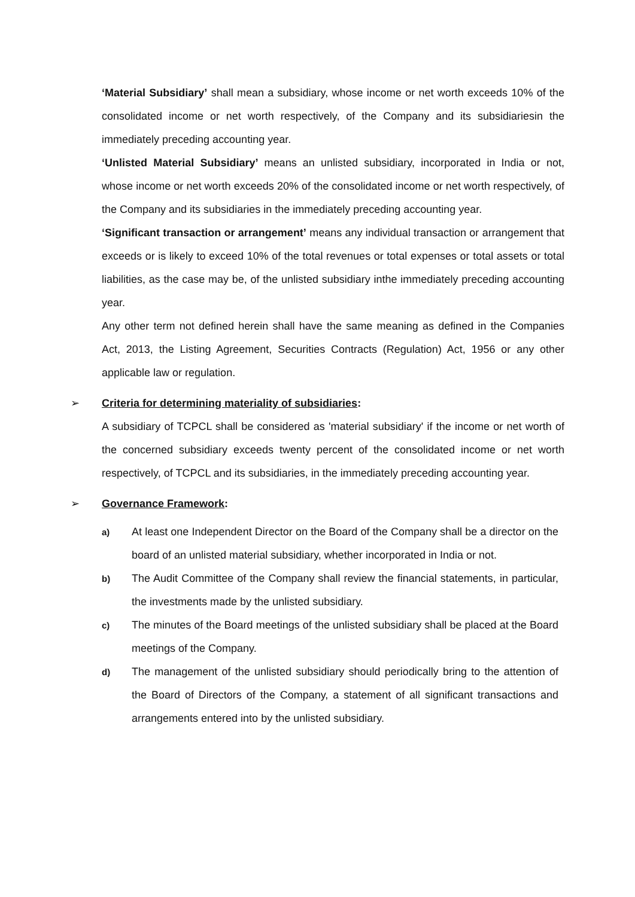‘Material Subsidiary’ shall mean a subsidiary, whose income or net worth exceeds 10% of the consolidated income or net worth respectively, of the Company and its subsidiariesin the immediately preceding accounting year.
‘Unlisted Material Subsidiary’ means an unlisted subsidiary, incorporated in India or not, whose income or net worth exceeds 20% of the consolidated income or net worth respectively, of the Company and its subsidiaries in the immediately preceding accounting year.
‘Significant transaction or arrangement’ means any individual transaction or arrangement that exceeds or is likely to exceed 10% of the total revenues or total expenses or total assets or total liabilities, as the case may be, of the unlisted subsidiary inthe immediately preceding accounting year.
Any other term not defined herein shall have the same meaning as defined in the Companies Act, 2013, the Listing Agreement, Securities Contracts (Regulation) Act, 1956 or any other applicable law or regulation.
➢ Criteria for determining materiality of subsidiaries:
A subsidiary of TCPCL shall be considered as 'material subsidiary' if the income or net worth of the concerned subsidiary exceeds twenty percent of the consolidated income or net worth respectively, of TCPCL and its subsidiaries, in the immediately preceding accounting year.
➢ Governance Framework:
a)
At least one Independent Director on the Board of the Company shall be a director on the board of an unlisted material subsidiary, whether incorporated in India or not.
b)
The Audit Committee of the Company shall review the financial statements, in particular, the investments made by the unlisted subsidiary.
c)
The minutes of the Board meetings of the unlisted subsidiary shall be placed at the Board meetings of the Company.
d)
The management of the unlisted subsidiary should periodically bring to the attention of the Board of Directors of the Company, a statement of all significant transactions and arrangements entered into by the unlisted subsidiary.